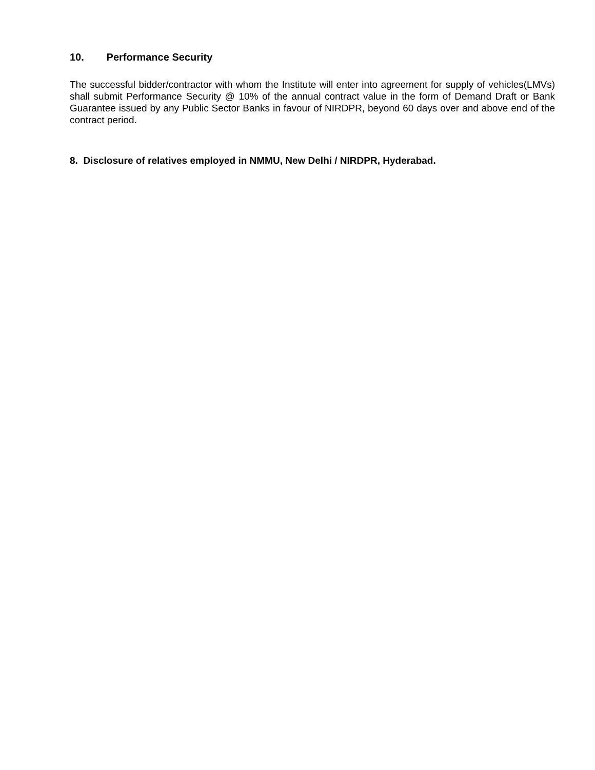10. Performance Security
The successful bidder/contractor with whom the Institute will enter into agreement for supply of vehicles(LMVs) shall submit Performance Security @ 10% of the annual contract value in the form of Demand Draft or Bank Guarantee issued by any Public Sector Banks in favour of NIRDPR, beyond 60 days over and above end of the contract period.
8. Disclosure of relatives employed in NMMU, New Delhi / NIRDPR, Hyderabad.